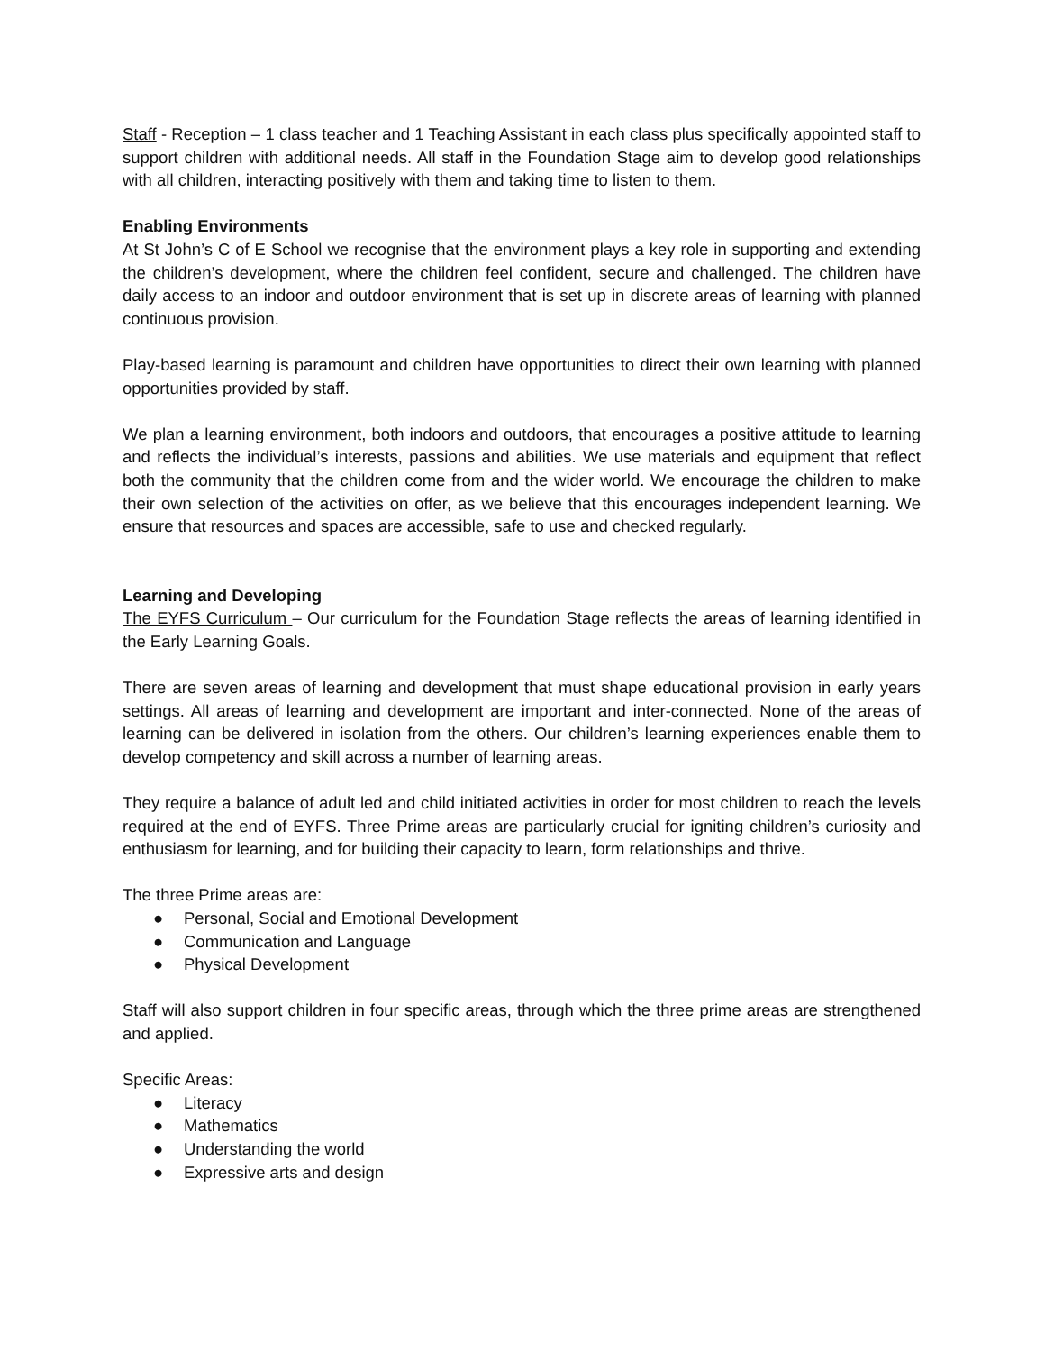Staff - Reception – 1 class teacher and 1 Teaching Assistant in each class plus specifically appointed staff to support children with additional needs. All staff in the Foundation Stage aim to develop good relationships with all children, interacting positively with them and taking time to listen to them.
Enabling Environments
At St John’s C of E School we recognise that the environment plays a key role in supporting and extending the children’s development, where the children feel confident, secure and challenged. The children have daily access to an indoor and outdoor environment that is set up in discrete areas of learning with planned continuous provision.
Play-based learning is paramount and children have opportunities to direct their own learning with planned opportunities provided by staff.
We plan a learning environment, both indoors and outdoors, that encourages a positive attitude to learning and reflects the individual’s interests, passions and abilities. We use materials and equipment that reflect both the community that the children come from and the wider world. We encourage the children to make their own selection of the activities on offer, as we believe that this encourages independent learning. We ensure that resources and spaces are accessible, safe to use and checked regularly.
Learning and Developing
The EYFS Curriculum – Our curriculum for the Foundation Stage reflects the areas of learning identified in the Early Learning Goals.
There are seven areas of learning and development that must shape educational provision in early years settings. All areas of learning and development are important and inter-connected. None of the areas of learning can be delivered in isolation from the others. Our children’s learning experiences enable them to develop competency and skill across a number of learning areas.
They require a balance of adult led and child initiated activities in order for most children to reach the levels required at the end of EYFS. Three Prime areas are particularly crucial for igniting children’s curiosity and enthusiasm for learning, and for building their capacity to learn, form relationships and thrive.
The three Prime areas are:
● Personal, Social and Emotional Development
● Communication and Language
● Physical Development
Staff will also support children in four specific areas, through which the three prime areas are strengthened and applied.
Specific Areas:
● Literacy
● Mathematics
● Understanding the world
● Expressive arts and design